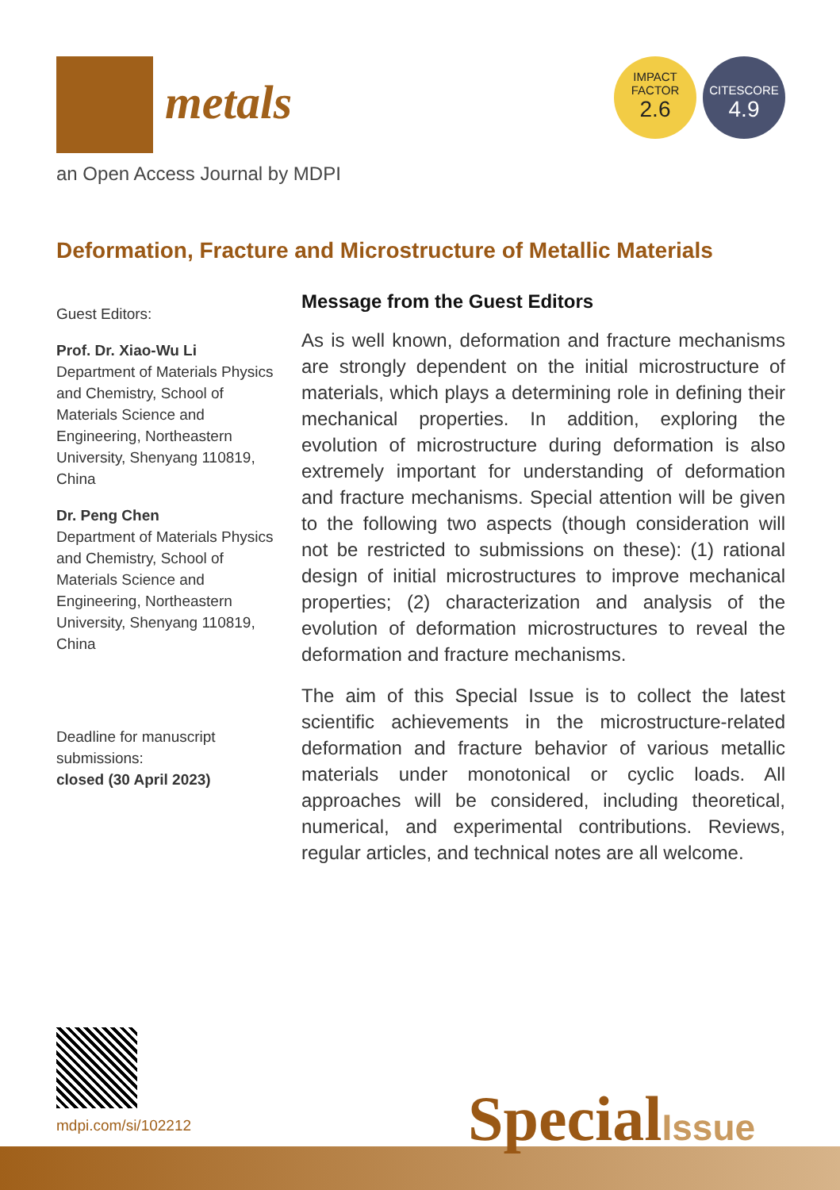metals
an Open Access Journal by MDPI
IMPACT
FACTOR
2.6
CITESCORE
4.9
Deformation, Fracture and Microstructure of Metallic Materials
Guest Editors:
Prof. Dr. Xiao-Wu Li
Department of Materials Physics and Chemistry, School of Materials Science and Engineering, Northeastern University, Shenyang 110819, China
Dr. Peng Chen
Department of Materials Physics and Chemistry, School of Materials Science and Engineering, Northeastern University, Shenyang 110819, China
Deadline for manuscript submissions:
closed (30 April 2023)
Message from the Guest Editors
As is well known, deformation and fracture mechanisms are strongly dependent on the initial microstructure of materials, which plays a determining role in defining their mechanical properties. In addition, exploring the evolution of microstructure during deformation is also extremely important for understanding of deformation and fracture mechanisms. Special attention will be given to the following two aspects (though consideration will not be restricted to submissions on these): (1) rational design of initial microstructures to improve mechanical properties; (2) characterization and analysis of the evolution of deformation microstructures to reveal the deformation and fracture mechanisms.
The aim of this Special Issue is to collect the latest scientific achievements in the microstructure-related deformation and fracture behavior of various metallic materials under monotonical or cyclic loads. All approaches will be considered, including theoretical, numerical, and experimental contributions. Reviews, regular articles, and technical notes are all welcome.
mdpi.com/si/102212 SpecialIssue